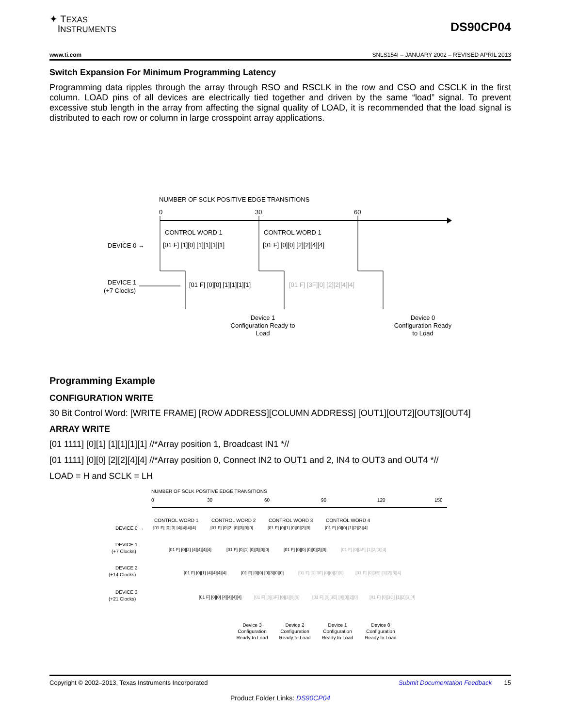✦ TEXAS
INSTRUMENTS
DS90CP04
www.ti.com SNLS154I – JANUARY 2002 – REVISED APRIL 2013
Switch Expansion For Minimum Programming Latency
Programming data ripples through the array through RSO and RSCLK in the row and CSO and CSCLK in the first column. LOAD pins of all devices are electrically tied together and driven by the same “load” signal. To prevent excessive stub length in the array from affecting the signal quality of LOAD, it is recommended that the load signal is distributed to each row or column in large crosspoint array applications.
NUMBER OF SCLK POSITIVE EDGE TRANSITIONS
0
30
60
CONTROL WORD 1
CONTROL WORD 1
DEVICE 0 →
[01 F] [1][0] [1][1][1][1]
[01 F] [0][0] [2][2][4][4]
DEVICE 1
(+7 Clocks)
[01 F] [0][0] [1][1][1][1]
[01 F] [3F][0] [2][2][4][4]
Device 1
Configuration Ready to
Load
Device 0
Configuration Ready
to Load
Programming Example
CONFIGURATION WRITE
30 Bit Control Word: [WRITE FRAME] [ROW ADDRESS][COLUMN ADDRESS] [OUT1][OUT2][OUT3][OUT4]
ARRAY WRITE
[01 1111] [0][1] [1][1][1][1] //*Array position 1, Broadcast IN1 *//
[01 1111] [0][0] [2][2][4][4] //*Array position 0, Connect IN2 to OUT1 and 2, IN4 to OUT3 and OUT4 *//
LOAD = H and SCLK = LH
NUMBER OF SCLK POSITIVE EDGE TRANSITIONS
0
30
60
90
120
150
CONTROL WORD 1
CONTROL WORD 2
CONTROL WORD 3
CONTROL WORD 4
DEVICE 0 →
[01 F] [0][3] [4][4][4][4]
[01 F] [0][2] [0][3][0][0]
[01 F] [0][1] [0][0][2][0]
[01 F] [0][0] [1][2][3][4]
DEVICE 1
(+7 Clocks)
[01 F] [0][2] [4][4][4][4]
[01 F] [0][1] [0][3][0][0]
[01 F] [0][0] [0][0][2][0]
[01 F] [0][3F] [1][2][3][4]
DEVICE 2
(+14 Clocks)
[01 F] [0][1] [4][4][4][4]
[01 F] [0][0] [0][3][0][0]
[01 F] [0][3F] [0][0][2][0]
[01 F] [0][3E] [1][2][3][4]
DEVICE 3
(+21 Clocks)
[01 F] [0][0] [4][4][4][4]
[01 F] [0][3F] [0][3][0][0]
[01 F] [0][3E] [0][0][2][0]
[01 F] [0][3D] [1][2][3][4]
Device 3
Configuration
Ready to Load
Device 2
Configuration
Ready to Load
Device 1
Configuration
Ready to Load
Device 0
Configuration
Ready to Load
Copyright © 2002–2013, Texas Instruments Incorporated Submit Documentation Feedback 15
Product Folder Links: DS90CP04